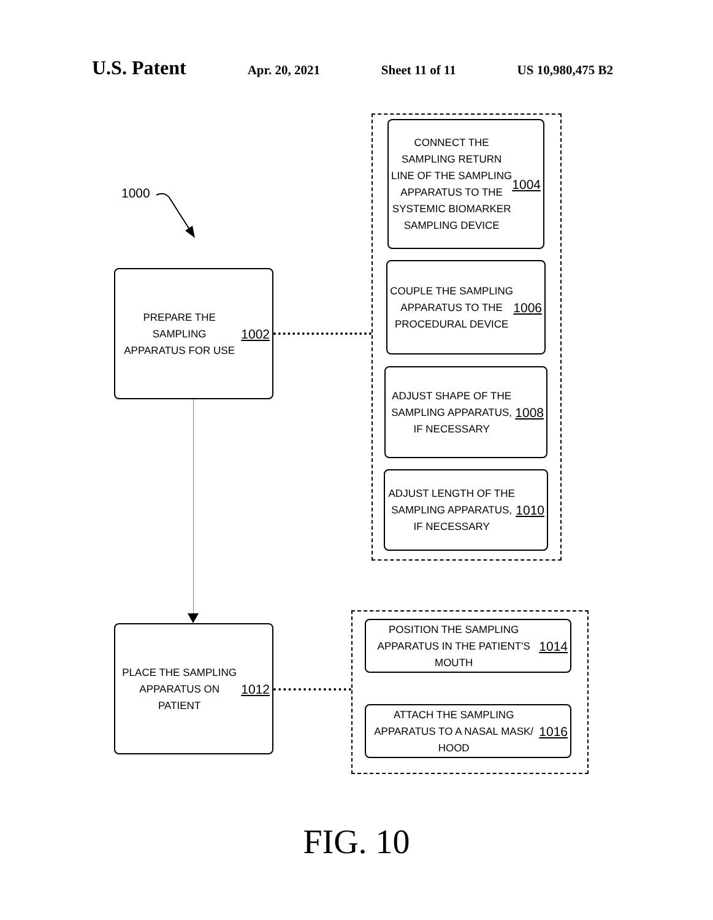U.S. Patent Apr. 20, 2021 Sheet 11 of 11 US 10,980,475 B2
1000
PREPARE THE SAMPLING
APPARATUS FOR USE
1002
CONNECT THE SAMPLING RETURN LINE OF THE SAMPLING APPARATUS TO THE SYSTEMIC BIOMARKER SAMPLING DEVICE 1004
COUPLE THE SAMPLING APPARATUS TO THE PROCEDURAL DEVICE
1006
ADJUST SHAPE OF THE SAMPLING APPARATUS, IF NECESSARY
1008
ADJUST LENGTH OF THE SAMPLING APPARATUS, IF NECESSARY
1010
PLACE THE SAMPLING
APPARATUS ON PATIENT
1012
POSITION THE SAMPLING APPARATUS IN THE PATIENT'S MOUTH 1014
ATTACH THE SAMPLING APPARATUS TO A NASAL MASK/ HOOD 1016
FIG. 10